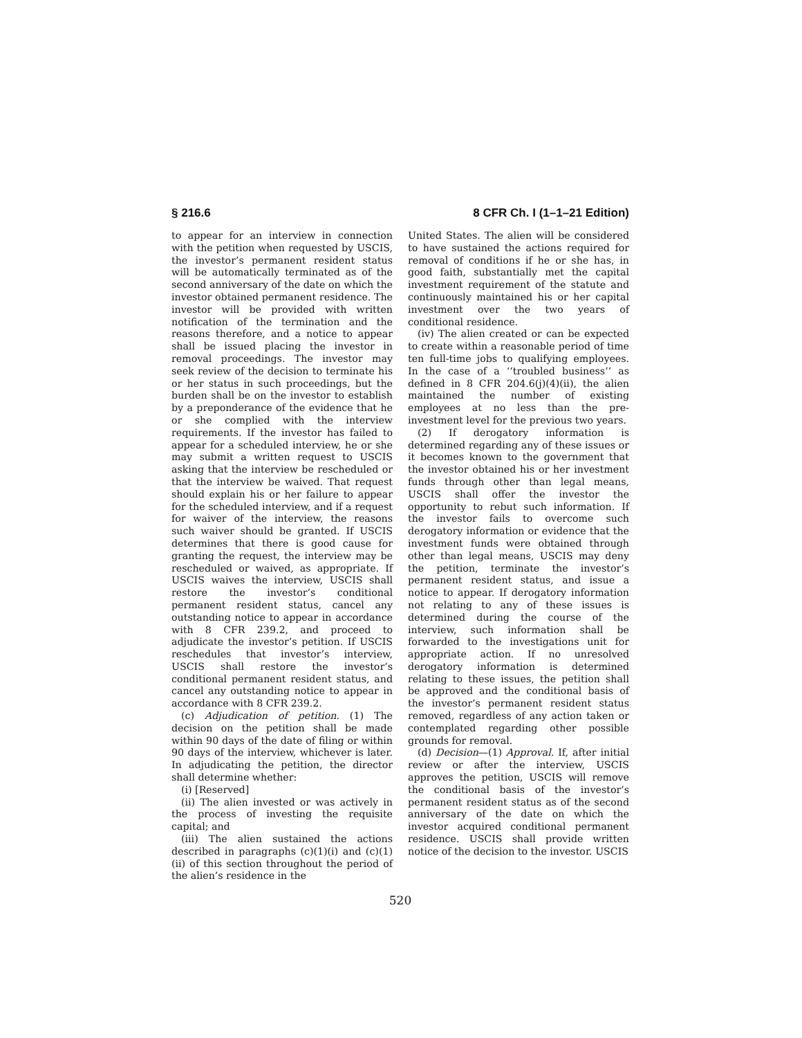§ 216.6 8 CFR Ch. I (1–1–21 Edition)
to appear for an interview in connection with the petition when requested by USCIS, the investor’s permanent resident status will be automatically terminated as of the second anniversary of the date on which the investor obtained permanent residence. The investor will be provided with written notification of the termination and the reasons therefore, and a notice to appear shall be issued placing the investor in removal proceedings. The investor may seek review of the decision to terminate his or her status in such proceedings, but the burden shall be on the investor to establish by a preponderance of the evidence that he or she complied with the interview requirements. If the investor has failed to appear for a scheduled interview, he or she may submit a written request to USCIS asking that the interview be rescheduled or that the interview be waived. That request should explain his or her failure to appear for the scheduled interview, and if a request for waiver of the interview, the reasons such waiver should be granted. If USCIS determines that there is good cause for granting the request, the interview may be rescheduled or waived, as appropriate. If USCIS waives the interview, USCIS shall restore the investor’s conditional permanent resident status, cancel any outstanding notice to appear in accordance with 8 CFR 239.2, and proceed to adjudicate the investor’s petition. If USCIS reschedules that investor’s interview, USCIS shall restore the investor’s conditional permanent resident status, and cancel any outstanding notice to appear in accordance with 8 CFR 239.2.
(c) Adjudication of petition. (1) The decision on the petition shall be made within 90 days of the date of filing or within 90 days of the interview, whichever is later. In adjudicating the petition, the director shall determine whether:
(i) [Reserved]
(ii) The alien invested or was actively in the process of investing the requisite capital; and
(iii) The alien sustained the actions described in paragraphs (c)(1)(i) and (c)(1)(ii) of this section throughout the period of the alien’s residence in the
United States. The alien will be considered to have sustained the actions required for removal of conditions if he or she has, in good faith, substantially met the capital investment requirement of the statute and continuously maintained his or her capital investment over the two years of conditional residence.
(iv) The alien created or can be expected to create within a reasonable period of time ten full-time jobs to qualifying employees. In the case of a ‘‘troubled business’’ as defined in 8 CFR 204.6(j)(4)(ii), the alien maintained the number of existing employees at no less than the pre-investment level for the previous two years.
(2) If derogatory information is determined regarding any of these issues or it becomes known to the government that the investor obtained his or her investment funds through other than legal means, USCIS shall offer the investor the opportunity to rebut such information. If the investor fails to overcome such derogatory information or evidence that the investment funds were obtained through other than legal means, USCIS may deny the petition, terminate the investor’s permanent resident status, and issue a notice to appear. If derogatory information not relating to any of these issues is determined during the course of the interview, such information shall be forwarded to the investigations unit for appropriate action. If no unresolved derogatory information is determined relating to these issues, the petition shall be approved and the conditional basis of the investor’s permanent resident status removed, regardless of any action taken or contemplated regarding other possible grounds for removal.
(d) Decision—(1) Approval. If, after initial review or after the interview, USCIS approves the petition, USCIS will remove the conditional basis of the investor’s permanent resident status as of the second anniversary of the date on which the investor acquired conditional permanent residence. USCIS shall provide written notice of the decision to the investor. USCIS
520